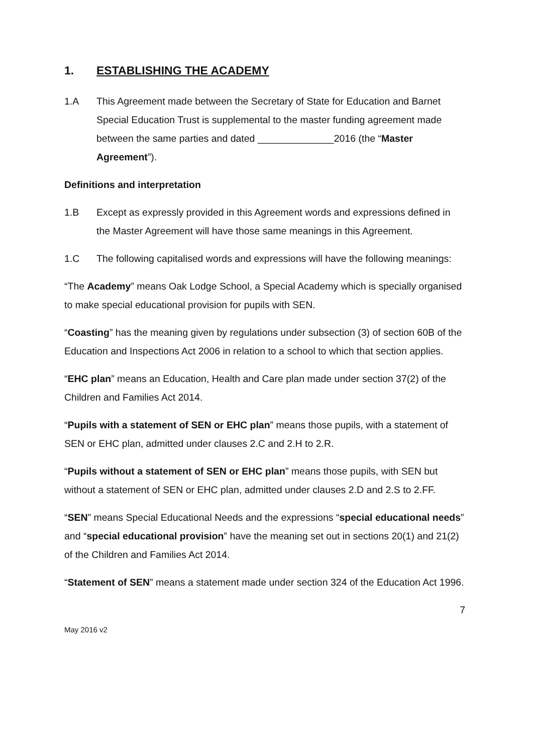1. ESTABLISHING THE ACADEMY
1.A This Agreement made between the Secretary of State for Education and Barnet Special Education Trust is supplemental to the master funding agreement made between the same parties and dated ______________2016 (the “Master Agreement”).
Definitions and interpretation
1.B Except as expressly provided in this Agreement words and expressions defined in the Master Agreement will have those same meanings in this Agreement.
1.C The following capitalised words and expressions will have the following meanings:
“The Academy” means Oak Lodge School, a Special Academy which is specially organised to make special educational provision for pupils with SEN.
“Coasting” has the meaning given by regulations under subsection (3) of section 60B of the Education and Inspections Act 2006 in relation to a school to which that section applies.
“EHC plan” means an Education, Health and Care plan made under section 37(2) of the Children and Families Act 2014.
“Pupils with a statement of SEN or EHC plan” means those pupils, with a statement of SEN or EHC plan, admitted under clauses 2.C and 2.H to 2.R.
“Pupils without a statement of SEN or EHC plan” means those pupils, with SEN but without a statement of SEN or EHC plan, admitted under clauses 2.D and 2.S to 2.FF.
“SEN” means Special Educational Needs and the expressions “special educational needs” and “special educational provision” have the meaning set out in sections 20(1) and 21(2) of the Children and Families Act 2014.
“Statement of SEN” means a statement made under section 324 of the Education Act 1996.
7
May 2016 v2